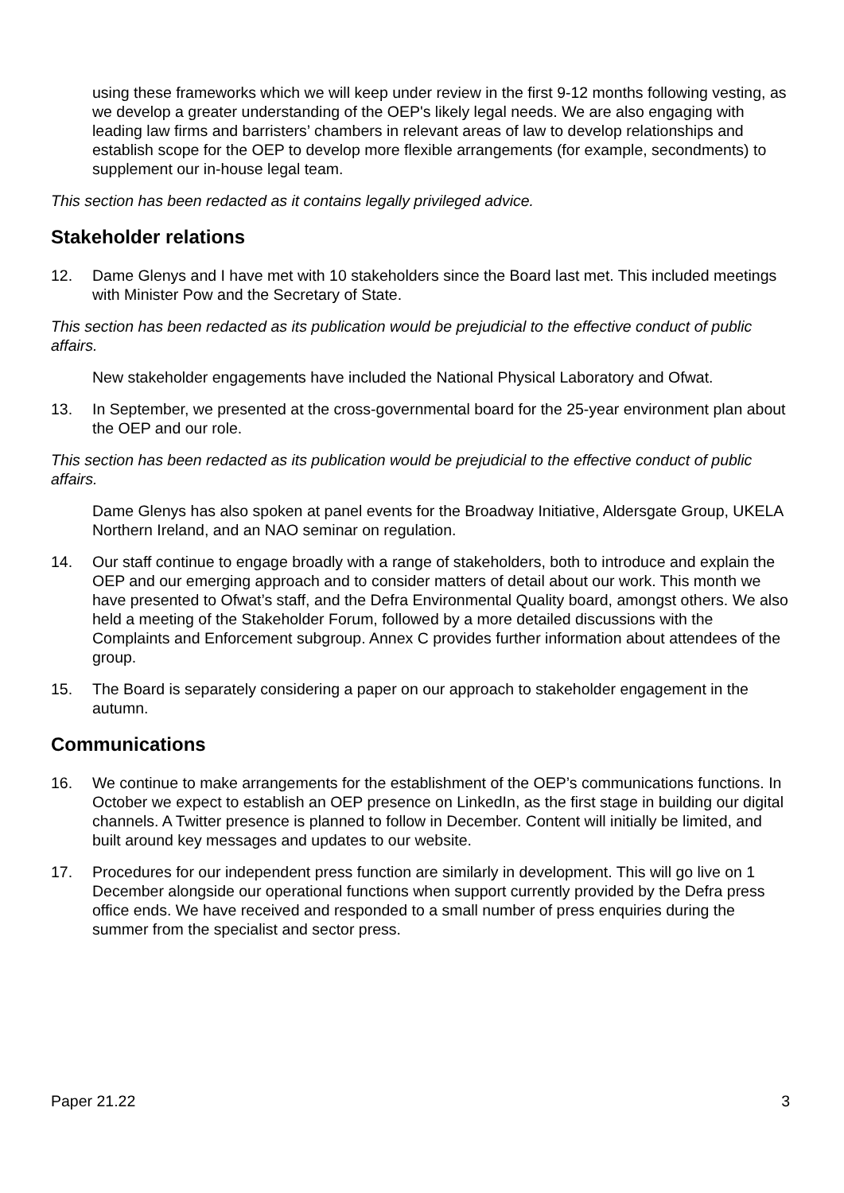using these frameworks which we will keep under review in the first 9-12 months following vesting, as we develop a greater understanding of the OEP's likely legal needs. We are also engaging with leading law firms and barristers’ chambers in relevant areas of law to develop relationships and establish scope for the OEP to develop more flexible arrangements (for example, secondments) to supplement our in-house legal team.
This section has been redacted as it contains legally privileged advice.
Stakeholder relations
12. Dame Glenys and I have met with 10 stakeholders since the Board last met. This included meetings with Minister Pow and the Secretary of State.
This section has been redacted as its publication would be prejudicial to the effective conduct of public affairs.
New stakeholder engagements have included the National Physical Laboratory and Ofwat.
13. In September, we presented at the cross-governmental board for the 25-year environment plan about the OEP and our role.
This section has been redacted as its publication would be prejudicial to the effective conduct of public affairs.
Dame Glenys has also spoken at panel events for the Broadway Initiative, Aldersgate Group, UKELA Northern Ireland, and an NAO seminar on regulation.
14. Our staff continue to engage broadly with a range of stakeholders, both to introduce and explain the OEP and our emerging approach and to consider matters of detail about our work. This month we have presented to Ofwat’s staff, and the Defra Environmental Quality board, amongst others. We also held a meeting of the Stakeholder Forum, followed by a more detailed discussions with the Complaints and Enforcement subgroup. Annex C provides further information about attendees of the group.
15. The Board is separately considering a paper on our approach to stakeholder engagement in the autumn.
Communications
16. We continue to make arrangements for the establishment of the OEP’s communications functions. In October we expect to establish an OEP presence on LinkedIn, as the first stage in building our digital channels. A Twitter presence is planned to follow in December. Content will initially be limited, and built around key messages and updates to our website.
17. Procedures for our independent press function are similarly in development. This will go live on 1 December alongside our operational functions when support currently provided by the Defra press office ends. We have received and responded to a small number of press enquiries during the summer from the specialist and sector press.
Paper 21.22 3